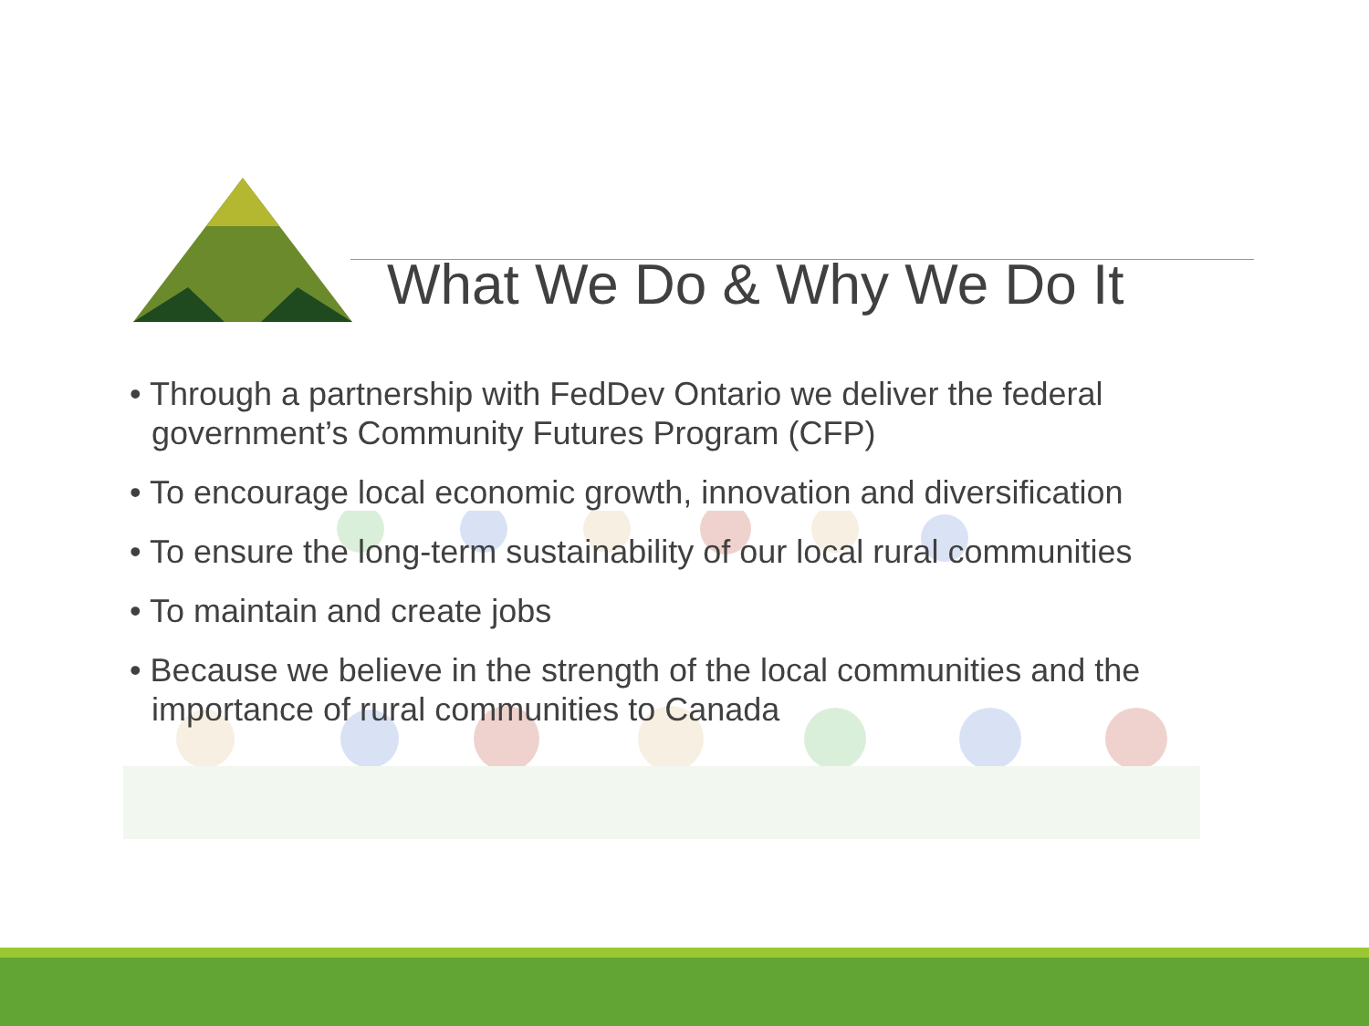What We Do & Why We Do It
• Through a partnership with FedDev Ontario we deliver the federal government’s Community Futures Program (CFP)
• To encourage local economic growth, innovation and diversification
• To ensure the long-term sustainability of our local rural communities
• To maintain and create jobs
• Because we believe in the strength of the local communities and the importance of rural communities to Canada